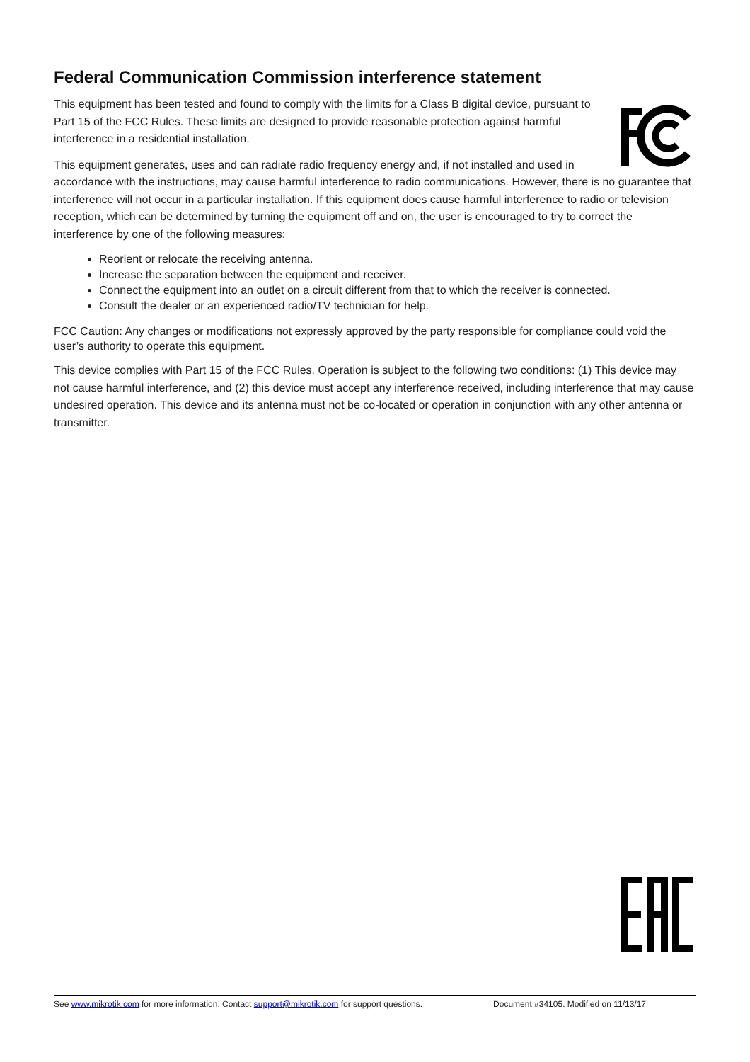Federal Communication Commission interference statement
This equipment has been tested and found to comply with the limits for a Class B digital device, pursuant to Part 15 of the FCC Rules. These limits are designed to provide reasonable protection against harmful interference in a residential installation.
This equipment generates, uses and can radiate radio frequency energy and, if not installed and used in accordance with the instructions, may cause harmful interference to radio communications. However, there is no guarantee that interference will not occur in a particular installation. If this equipment does cause harmful interference to radio or television reception, which can be determined by turning the equipment off and on, the user is encouraged to try to correct the interference by one of the following measures:
Reorient or relocate the receiving antenna.
Increase the separation between the equipment and receiver.
Connect the equipment into an outlet on a circuit different from that to which the receiver is connected.
Consult the dealer or an experienced radio/TV technician for help.
FCC Caution: Any changes or modifications not expressly approved by the party responsible for compliance could void the user’s authority to operate this equipment.
This device complies with Part 15 of the FCC Rules. Operation is subject to the following two conditions: (1) This device may not cause harmful interference, and (2) this device must accept any interference received, including interference that may cause undesired operation. This device and its antenna must not be co-located or operation in conjunction with any other antenna or transmitter.
See www.mikrotik.com for more information. Contact support@mikrotik.com for support questions. Document #34105. Modified on 11/13/17